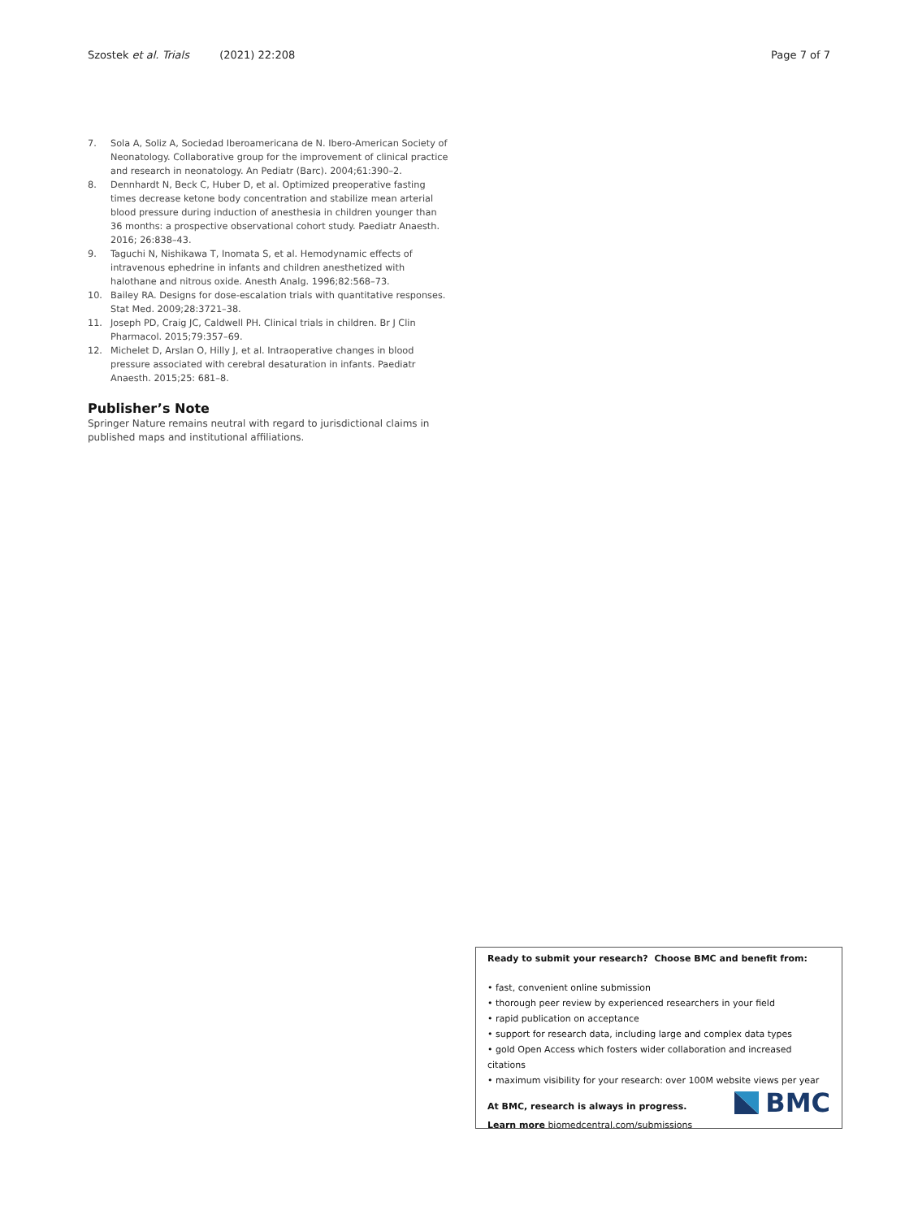Szostek et al. Trials (2021) 22:208 Page 7 of 7
7. Sola A, Soliz A, Sociedad Iberoamericana de N. Ibero-American Society of Neonatology. Collaborative group for the improvement of clinical practice and research in neonatology. An Pediatr (Barc). 2004;61:390–2.
8. Dennhardt N, Beck C, Huber D, et al. Optimized preoperative fasting times decrease ketone body concentration and stabilize mean arterial blood pressure during induction of anesthesia in children younger than 36 months: a prospective observational cohort study. Paediatr Anaesth. 2016; 26:838–43.
9. Taguchi N, Nishikawa T, Inomata S, et al. Hemodynamic effects of intravenous ephedrine in infants and children anesthetized with halothane and nitrous oxide. Anesth Analg. 1996;82:568–73.
10. Bailey RA. Designs for dose-escalation trials with quantitative responses. Stat Med. 2009;28:3721–38.
11. Joseph PD, Craig JC, Caldwell PH. Clinical trials in children. Br J Clin Pharmacol. 2015;79:357–69.
12. Michelet D, Arslan O, Hilly J, et al. Intraoperative changes in blood pressure associated with cerebral desaturation in infants. Paediatr Anaesth. 2015;25: 681–8.
Publisher’s Note
Springer Nature remains neutral with regard to jurisdictional claims in published maps and institutional affiliations.
Ready to submit your research? Choose BMC and benefit from:
• fast, convenient online submission
• thorough peer review by experienced researchers in your field
• rapid publication on acceptance
• support for research data, including large and complex data types
• gold Open Access which fosters wider collaboration and increased citations
• maximum visibility for your research: over 100M website views per year
At BMC, research is always in progress.
Learn more biomedcentral.com/submissions
BMC